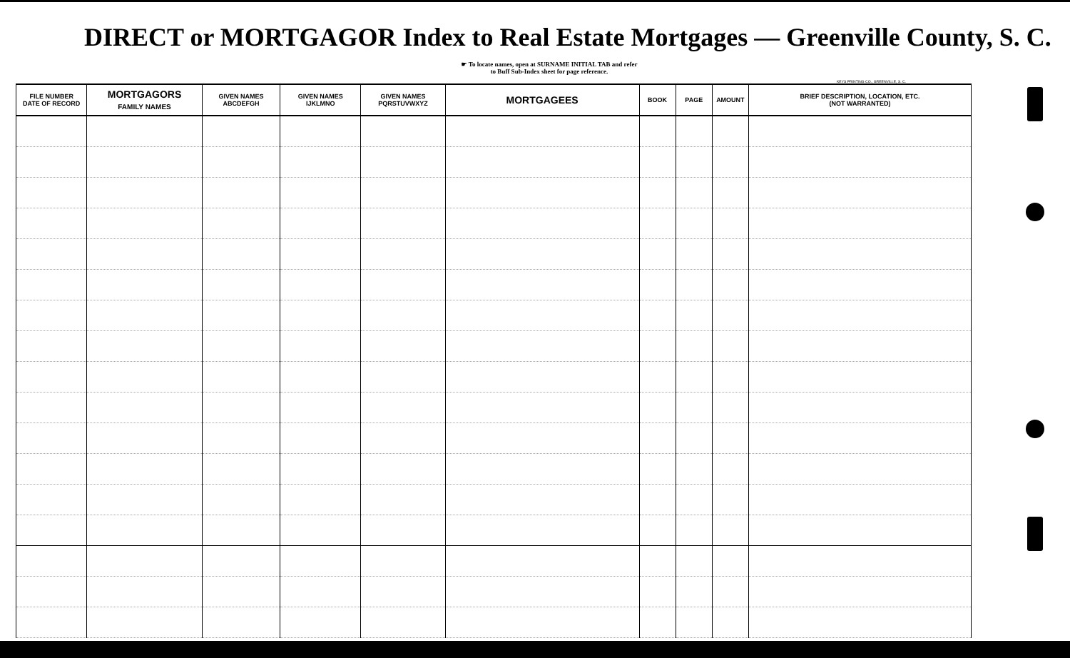DIRECT or MORTGAGOR Index to Real Estate Mortgages — Greenville County, S. C.
☛ To locate names, open at SURNAME INITIAL TAB and refer
to Buff Sub-Index sheet for page reference.
KEYS PRINTING CO., GREENVILLE, S. C.
| FILE NUMBER DATE OF RECORD | MORTGAGORS FAMILY NAMES | GIVEN NAMES ABCDEFGH | GIVEN NAMES IJKLMNO | GIVEN NAMES PQRSTUVWXYZ | MORTGAGEES | BOOK | PAGE | AMOUNT | BRIEF DESCRIPTION, LOCATION, ETC. (NOT WARRANTED) |
| --- | --- | --- | --- | --- | --- | --- | --- | --- | --- |